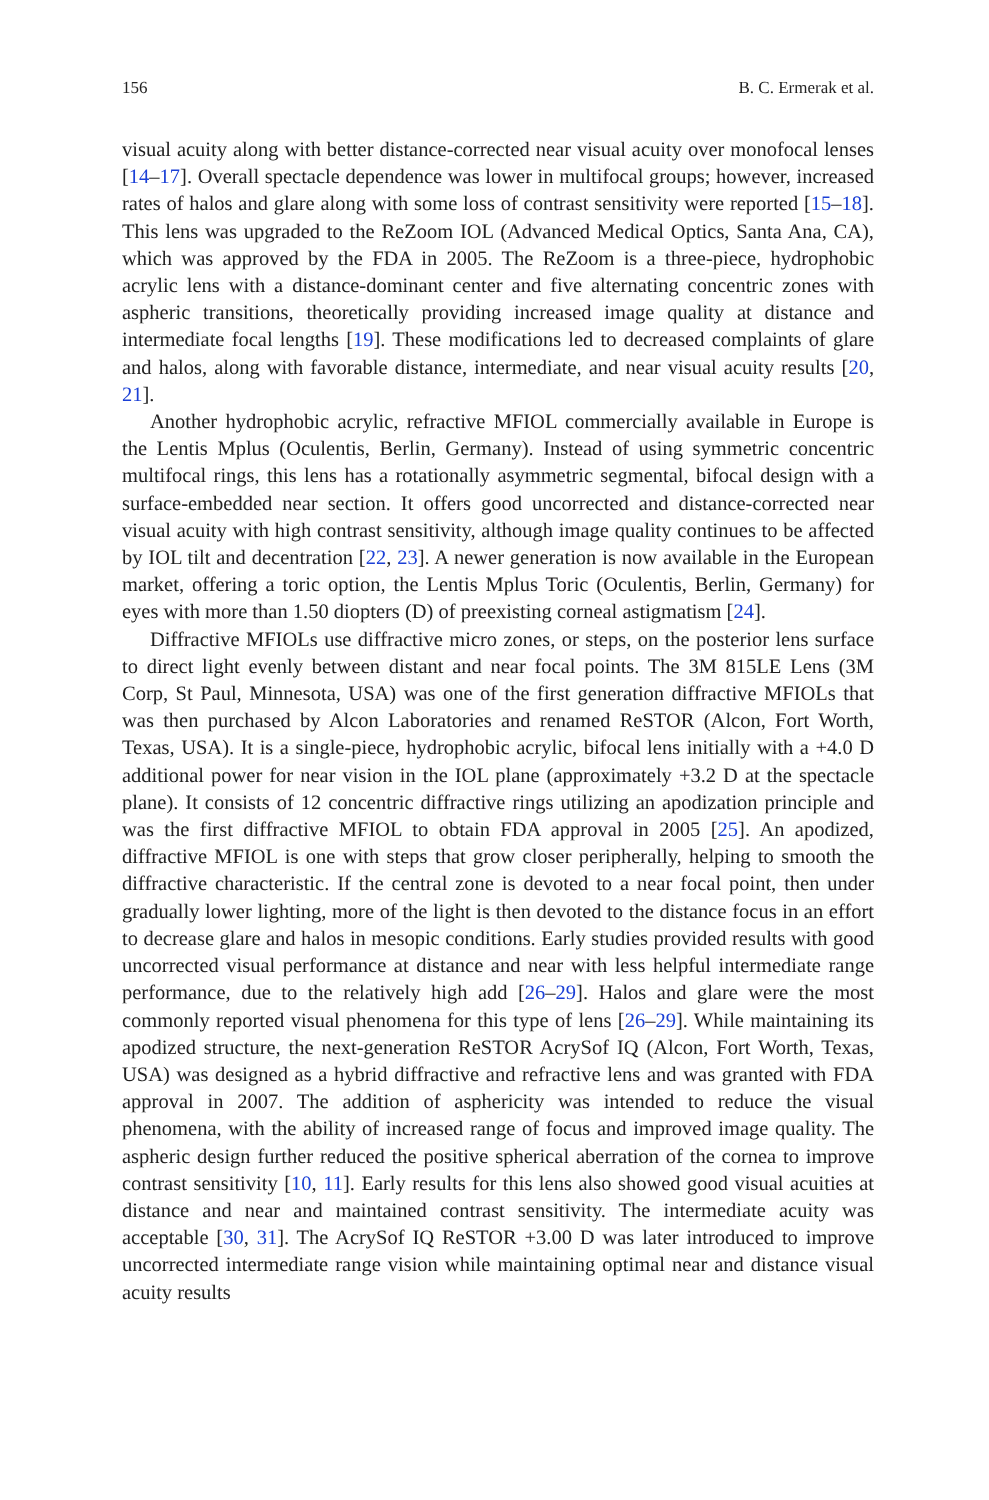156 B. C. Ermerak et al.
visual acuity along with better distance-corrected near visual acuity over monofocal lenses [14–17]. Overall spectacle dependence was lower in multifocal groups; however, increased rates of halos and glare along with some loss of contrast sensitivity were reported [15–18]. This lens was upgraded to the ReZoom IOL (Advanced Medical Optics, Santa Ana, CA), which was approved by the FDA in 2005. The ReZoom is a three-piece, hydrophobic acrylic lens with a distance-dominant center and five alternating concentric zones with aspheric transitions, theoretically providing increased image quality at distance and intermediate focal lengths [19]. These modifications led to decreased complaints of glare and halos, along with favorable distance, intermediate, and near visual acuity results [20, 21].
Another hydrophobic acrylic, refractive MFIOL commercially available in Europe is the Lentis Mplus (Oculentis, Berlin, Germany). Instead of using symmetric concentric multifocal rings, this lens has a rotationally asymmetric segmental, bifocal design with a surface-embedded near section. It offers good uncorrected and distance-corrected near visual acuity with high contrast sensitivity, although image quality continues to be affected by IOL tilt and decentration [22, 23]. A newer generation is now available in the European market, offering a toric option, the Lentis Mplus Toric (Oculentis, Berlin, Germany) for eyes with more than 1.50 diopters (D) of preexisting corneal astigmatism [24].
Diffractive MFIOLs use diffractive micro zones, or steps, on the posterior lens surface to direct light evenly between distant and near focal points. The 3M 815LE Lens (3M Corp, St Paul, Minnesota, USA) was one of the first generation diffractive MFIOLs that was then purchased by Alcon Laboratories and renamed ReSTOR (Alcon, Fort Worth, Texas, USA). It is a single-piece, hydrophobic acrylic, bifocal lens initially with a +4.0 D additional power for near vision in the IOL plane (approximately +3.2 D at the spectacle plane). It consists of 12 concentric diffractive rings utilizing an apodization principle and was the first diffractive MFIOL to obtain FDA approval in 2005 [25]. An apodized, diffractive MFIOL is one with steps that grow closer peripherally, helping to smooth the diffractive characteristic. If the central zone is devoted to a near focal point, then under gradually lower lighting, more of the light is then devoted to the distance focus in an effort to decrease glare and halos in mesopic conditions. Early studies provided results with good uncorrected visual performance at distance and near with less helpful intermediate range performance, due to the relatively high add [26–29]. Halos and glare were the most commonly reported visual phenomena for this type of lens [26–29]. While maintaining its apodized structure, the next-generation ReSTOR AcrySof IQ (Alcon, Fort Worth, Texas, USA) was designed as a hybrid diffractive and refractive lens and was granted with FDA approval in 2007. The addition of asphericity was intended to reduce the visual phenomena, with the ability of increased range of focus and improved image quality. The aspheric design further reduced the positive spherical aberration of the cornea to improve contrast sensitivity [10, 11]. Early results for this lens also showed good visual acuities at distance and near and maintained contrast sensitivity. The intermediate acuity was acceptable [30, 31]. The AcrySof IQ ReSTOR +3.00 D was later introduced to improve uncorrected intermediate range vision while maintaining optimal near and distance visual acuity results